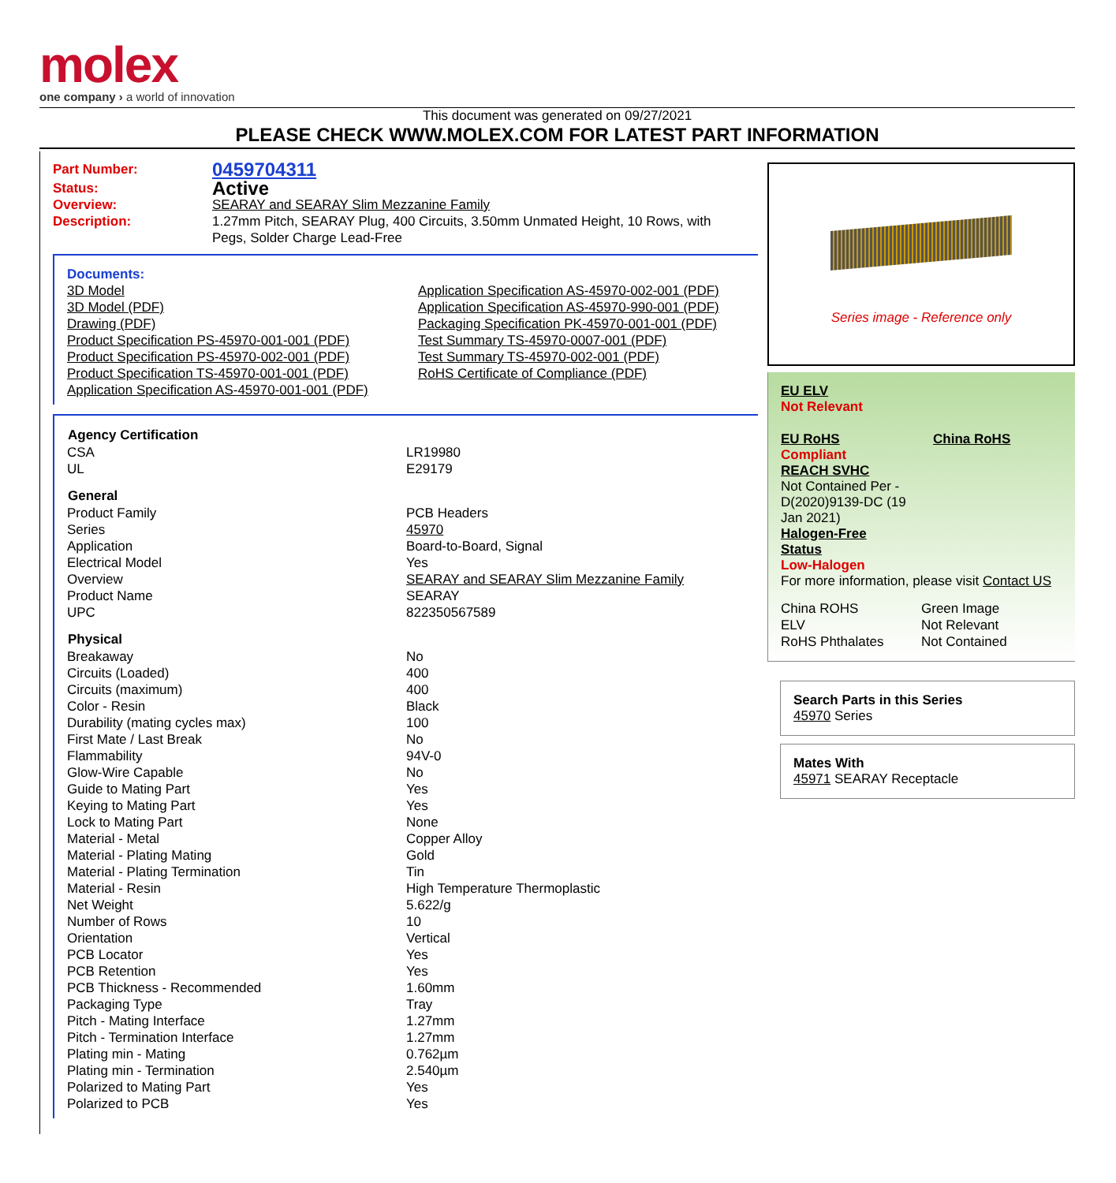molex
one company › a world of innovation
This document was generated on 09/27/2021
PLEASE CHECK WWW.MOLEX.COM FOR LATEST PART INFORMATION
| Part Number: | 0459704311 |
| Status: | Active |
| Overview: | SEARAY and SEARAY Slim Mezzanine Family |
| Description: | 1.27mm Pitch, SEARAY Plug, 400 Circuits, 3.50mm Unmated Height, 10 Rows, with Pegs, Solder Charge Lead-Free |
Documents:
| 3D Model 3D Model (PDF) Drawing (PDF) Product Specification PS-45970-001-001 (PDF) Product Specification PS-45970-002-001 (PDF) Product Specification TS-45970-001-001 (PDF) Application Specification AS-45970-001-001 (PDF) | Application Specification AS-45970-002-001 (PDF) Application Specification AS-45970-990-001 (PDF) Packaging Specification PK-45970-001-001 (PDF) Test Summary TS-45970-0007-001 (PDF) Test Summary TS-45970-002-001 (PDF) RoHS Certificate of Compliance (PDF) |
| Agency Certification | |
| --- | --- |
| CSA | LR19980 |
| UL | E29179 |
| General | |
| Product Family | PCB Headers |
| Series | 45970 |
| Application | Board-to-Board, Signal |
| Electrical Model | Yes |
| Overview | SEARAY and SEARAY Slim Mezzanine Family |
| Product Name | SEARAY |
| UPC | 822350567589 |
| Physical | |
| Breakaway | No |
| Circuits (Loaded) | 400 |
| Circuits (maximum) | 400 |
| Color - Resin | Black |
| Durability (mating cycles max) | 100 |
| First Mate / Last Break | No |
| Flammability | 94V-0 |
| Glow-Wire Capable | No |
| Guide to Mating Part | Yes |
| Keying to Mating Part | Yes |
| Lock to Mating Part | None |
| Material - Metal | Copper Alloy |
| Material - Plating Mating | Gold |
| Material - Plating Termination | Tin |
| Material - Resin | High Temperature Thermoplastic |
| Net Weight | 5.622/g |
| Number of Rows | 10 |
| Orientation | Vertical |
| PCB Locator | Yes |
| PCB Retention | Yes |
| PCB Thickness - Recommended | 1.60mm |
| Packaging Type | Tray |
| Pitch - Mating Interface | 1.27mm |
| Pitch - Termination Interface | 1.27mm |
| Plating min - Mating | 0.762µm |
| Plating min - Termination | 2.540µm |
| Polarized to Mating Part | Yes |
| Polarized to PCB | Yes |
Series image - Reference only
EU ELV
Not Relevant
| EU RoHS | China RoHS |
Compliant
REACH SVHC
Not Contained Per -
D(2020)9139-DC (19
Jan 2021)
Halogen-Free
Status
Low-Halogen
For more information, please visit Contact US
| China ROHS | Green Image |
| ELV | Not Relevant |
| RoHS Phthalates | Not Contained |
Search Parts in this Series
45970 Series
Mates With
45971 SEARAY Receptacle